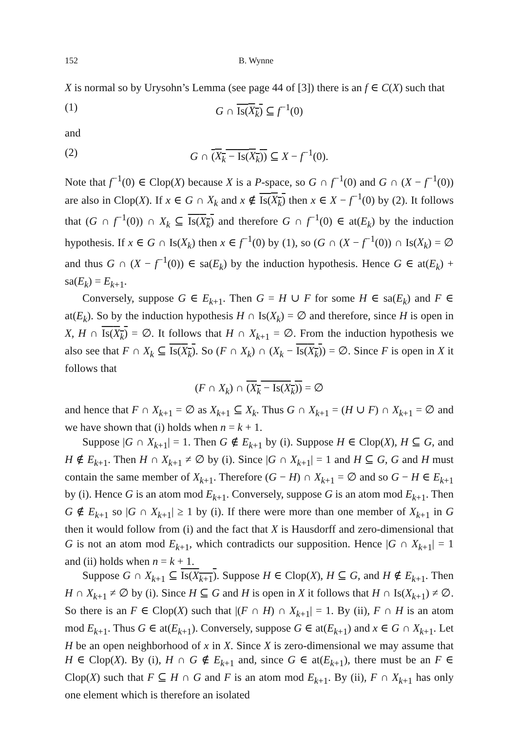152 B. Wynne
X is normal so by Urysohn’s Lemma (see page 44 of [3]) there is an f ∈ C(X) such that
(1) G ∩ Is(X<sub>k</sub>) ⊆ f<sup>−1</sup>(0)
and
(2) G ∩ (X<sub>k</sub> − Is(X<sub>k</sub>)) ⊆ X − f<sup>−1</sup>(0).
Note that f<sup>−1</sup>(0) ∈ Clop(X) because X is a P-space, so G ∩ f<sup>−1</sup>(0) and G ∩ (X − f<sup>−1</sup>(0)) are also in Clop(X). If x ∈ G ∩ X<sub>k</sub> and x ∉ Is(X<sub>k</sub>) then x ∈ X − f<sup>−1</sup>(0) by (2). It follows that (G ∩ f<sup>−1</sup>(0)) ∩ X<sub>k</sub> ⊆ Is(X<sub>k</sub>) and therefore G ∩ f<sup>−1</sup>(0) ∈ at(E<sub>k</sub>) by the induction hypothesis. If x ∈ G ∩ Is(X<sub>k</sub>) then x ∈ f<sup>−1</sup>(0) by (1), so (G ∩ (X − f<sup>−1</sup>(0)) ∩ Is(X<sub>k</sub>) = ∅ and thus G ∩ (X − f<sup>−1</sup>(0)) ∈ sa(E<sub>k</sub>) by the induction hypothesis. Hence G ∈ at(E<sub>k</sub>) + sa(E<sub>k</sub>) = E<sub>k+1</sub>.
Conversely, suppose G ∈ E<sub>k+1</sub>. Then G = H ∪ F for some H ∈ sa(E<sub>k</sub>) and F ∈ at(E<sub>k</sub>). So by the induction hypothesis H ∩ Is(X<sub>k</sub>) = ∅ and therefore, since H is open in X, H ∩ Is(X<sub>k</sub>) = ∅. It follows that H ∩ X<sub>k+1</sub> = ∅. From the induction hypothesis we also see that F ∩ X<sub>k</sub> ⊆ Is(X<sub>k</sub>). So (F ∩ X<sub>k</sub>) ∩ (X<sub>k</sub> − Is(X<sub>k</sub>)) = ∅. Since F is open in X it follows that
(F ∩ X<sub>k</sub>) ∩ (X<sub>k</sub> − Is(X<sub>k</sub>)) = ∅
and hence that F ∩ X<sub>k+1</sub> = ∅ as X<sub>k+1</sub> ⊆ X<sub>k</sub>. Thus G ∩ X<sub>k+1</sub> = (H ∪ F) ∩ X<sub>k+1</sub> = ∅ and we have shown that (i) holds when n = k + 1.
Suppose |G ∩ X<sub>k+1</sub>| = 1. Then G ∉ E<sub>k+1</sub> by (i). Suppose H ∈ Clop(X), H ⊆ G, and H ∉ E<sub>k+1</sub>. Then H ∩ X<sub>k+1</sub> ≠ ∅ by (i). Since |G ∩ X<sub>k+1</sub>| = 1 and H ⊆ G, G and H must contain the same member of X<sub>k+1</sub>. Therefore (G − H) ∩ X<sub>k+1</sub> = ∅ and so G − H ∈ E<sub>k+1</sub> by (i). Hence G is an atom mod E<sub>k+1</sub>. Conversely, suppose G is an atom mod E<sub>k+1</sub>. Then G ∉ E<sub>k+1</sub> so |G ∩ X<sub>k+1</sub>| ≥ 1 by (i). If there were more than one member of X<sub>k+1</sub> in G then it would follow from (i) and the fact that X is Hausdorff and zero-dimensional that G is not an atom mod E<sub>k+1</sub>, which contradicts our supposition. Hence |G ∩ X<sub>k+1</sub>| = 1 and (ii) holds when n = k + 1.
Suppose G ∩ X<sub>k+1</sub> ⊆ Is(X<sub>k+1</sub>). Suppose H ∈ Clop(X), H ⊆ G, and H ∉ E<sub>k+1</sub>. Then H ∩ X<sub>k+1</sub> ≠ ∅ by (i). Since H ⊆ G and H is open in X it follows that H ∩ Is(X<sub>k+1</sub>) ≠ ∅. So there is an F ∈ Clop(X) such that |(F ∩ H) ∩ X<sub>k+1</sub>| = 1. By (ii), F ∩ H is an atom mod E<sub>k+1</sub>. Thus G ∈ at(E<sub>k+1</sub>). Conversely, suppose G ∈ at(E<sub>k+1</sub>) and x ∈ G ∩ X<sub>k+1</sub>. Let H be an open neighborhood of x in X. Since X is zero-dimensional we may assume that H ∈ Clop(X). By (i), H ∩ G ∉ E<sub>k+1</sub> and, since G ∈ at(E<sub>k+1</sub>), there must be an F ∈ Clop(X) such that F ⊆ H ∩ G and F is an atom mod E<sub>k+1</sub>. By (ii), F ∩ X<sub>k+1</sub> has only one element which is therefore an isolated